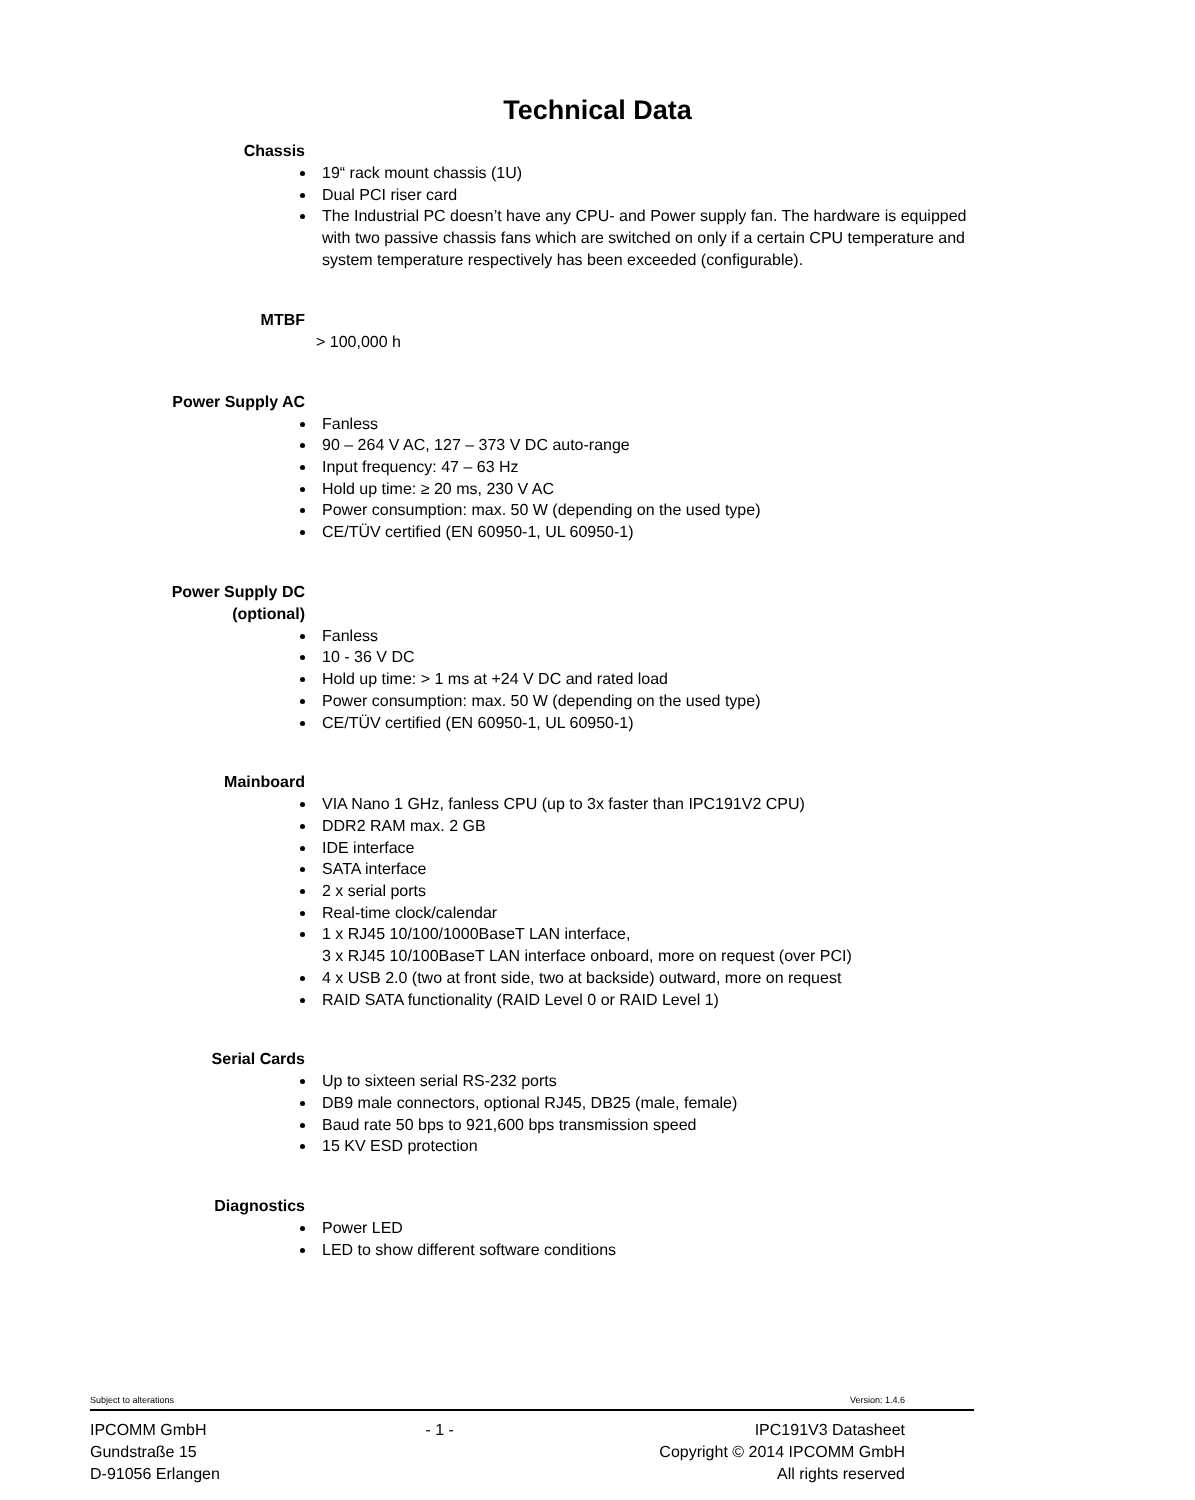Technical Data
Chassis
19“ rack mount chassis (1U)
Dual PCI riser card
The Industrial PC doesn’t have any CPU- and Power supply fan. The hardware is equipped with two passive chassis fans which are switched on only if a certain CPU temperature and system temperature respectively has been exceeded (configurable).
MTBF
> 100,000 h
Power Supply AC
Fanless
90 – 264 V AC, 127 – 373 V DC auto-range
Input frequency: 47 – 63 Hz
Hold up time: ≥ 20 ms, 230 V AC
Power consumption: max. 50 W (depending on the used type)
CE/TÜV certified (EN 60950-1, UL 60950-1)
Power Supply DC
(optional)
Fanless
10 - 36 V DC
Hold up time: > 1 ms at +24 V DC and rated load
Power consumption: max. 50 W (depending on the used type)
CE/TÜV certified (EN 60950-1, UL 60950-1)
Mainboard
VIA Nano 1 GHz, fanless CPU (up to 3x faster than IPC191V2 CPU)
DDR2 RAM max. 2 GB
IDE interface
SATA interface
2 x serial ports
Real-time clock/calendar
1 x RJ45 10/100/1000BaseT LAN interface,
3 x RJ45 10/100BaseT LAN interface onboard, more on request (over PCI)
4 x USB 2.0 (two at front side, two at backside) outward, more on request
RAID SATA functionality (RAID Level 0 or RAID Level 1)
Serial Cards
Up to sixteen serial RS-232 ports
DB9 male connectors, optional RJ45, DB25 (male, female)
Baud rate 50 bps to 921,600 bps transmission speed
15 KV ESD protection
Diagnostics
Power LED
LED to show different software conditions
Subject to alterations Version: 1.4.6
IPCOMM GmbH
Gundstraße 15
D-91056 Erlangen - 1 - IPC191V3 Datasheet
Copyright © 2014 IPCOMM GmbH
All rights reserved